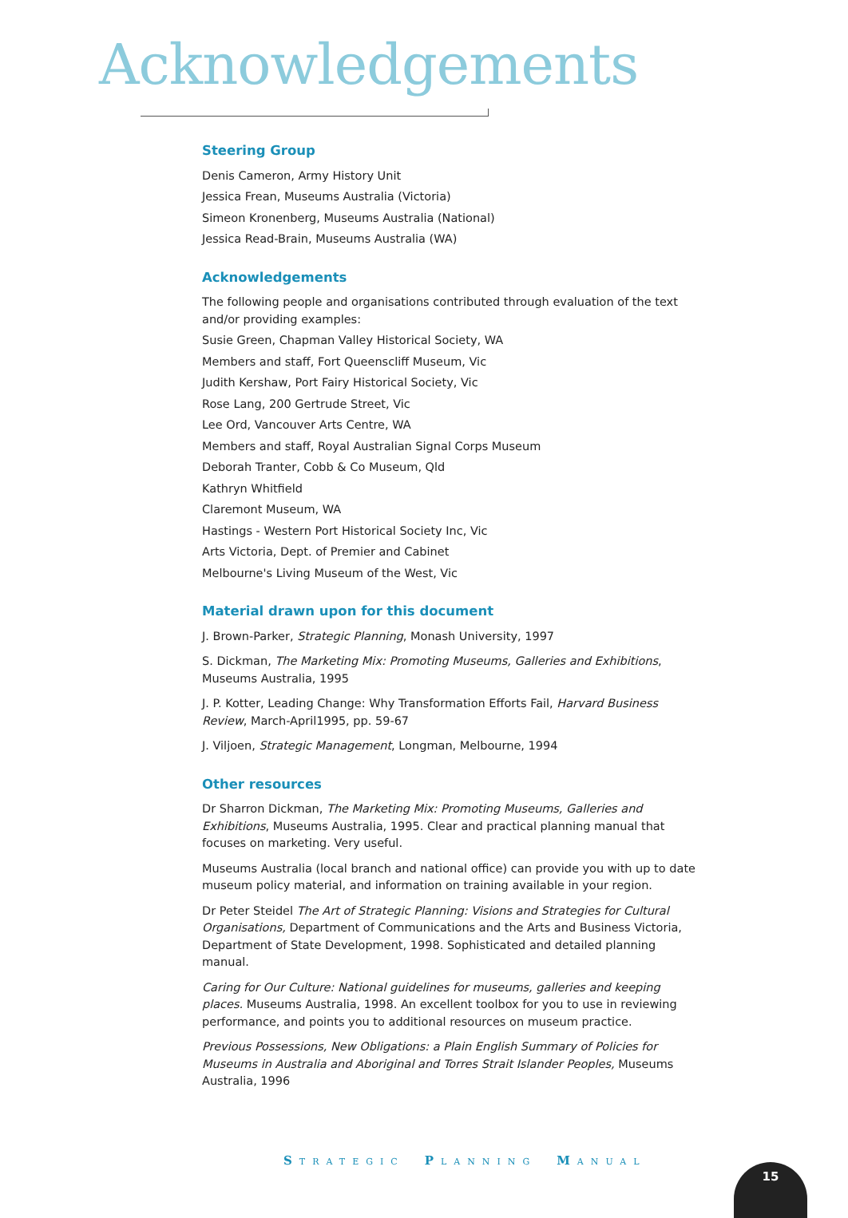Acknowledgements
Steering Group
Denis Cameron, Army History Unit
Jessica Frean, Museums Australia (Victoria)
Simeon Kronenberg, Museums Australia (National)
Jessica Read-Brain, Museums Australia (WA)
Acknowledgements
The following people and organisations contributed through evaluation of the text and/or providing examples:
Susie Green, Chapman Valley Historical Society, WA
Members and staff, Fort Queenscliff Museum, Vic
Judith Kershaw, Port Fairy Historical Society, Vic
Rose Lang, 200 Gertrude Street, Vic
Lee Ord, Vancouver Arts Centre, WA
Members and staff, Royal Australian Signal Corps Museum
Deborah Tranter, Cobb & Co Museum, Qld
Kathryn Whitfield
Claremont Museum, WA
Hastings - Western Port Historical Society Inc, Vic
Arts Victoria, Dept. of Premier and Cabinet
Melbourne's Living Museum of the West, Vic
Material drawn upon for this document
J. Brown-Parker, Strategic Planning, Monash University, 1997
S. Dickman, The Marketing Mix: Promoting Museums, Galleries and Exhibitions, Museums Australia, 1995
J. P. Kotter, Leading Change: Why Transformation Efforts Fail, Harvard Business Review, March-April1995, pp. 59-67
J. Viljoen, Strategic Management, Longman, Melbourne, 1994
Other resources
Dr Sharron Dickman, The Marketing Mix: Promoting Museums, Galleries and Exhibitions, Museums Australia, 1995. Clear and practical planning manual that focuses on marketing. Very useful.
Museums Australia (local branch and national office) can provide you with up to date museum policy material, and information on training available in your region.
Dr Peter Steidel The Art of Strategic Planning: Visions and Strategies for Cultural Organisations, Department of Communications and the Arts and Business Victoria, Department of State Development, 1998. Sophisticated and detailed planning manual.
Caring for Our Culture: National guidelines for museums, galleries and keeping places. Museums Australia, 1998. An excellent toolbox for you to use in reviewing performance, and points you to additional resources on museum practice.
Previous Possessions, New Obligations: a Plain English Summary of Policies for Museums in Australia and Aboriginal and Torres Strait Islander Peoples, Museums Australia, 1996
STRATEGIC PLANNING MANUAL
15